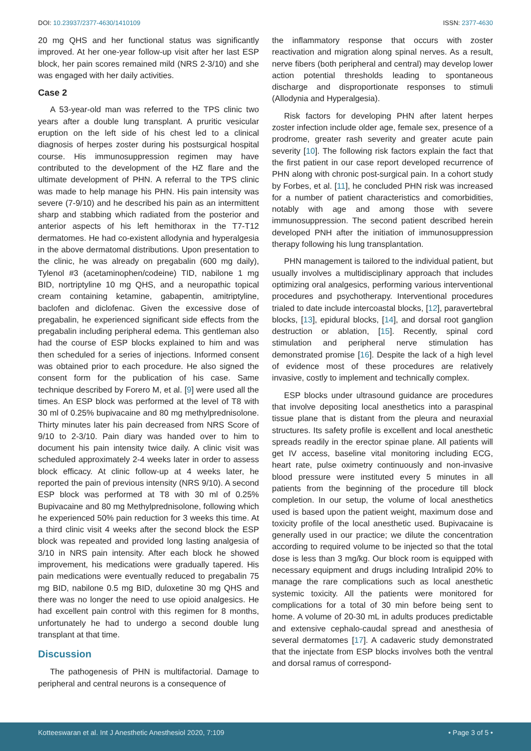DOI: 10.23937/2377-4630/1410109 ISSN: 2377-4630
20 mg QHS and her functional status was significantly improved. At her one-year follow-up visit after her last ESP block, her pain scores remained mild (NRS 2-3/10) and she was engaged with her daily activities.
Case 2
A 53-year-old man was referred to the TPS clinic two years after a double lung transplant. A pruritic vesicular eruption on the left side of his chest led to a clinical diagnosis of herpes zoster during his postsurgical hospital course. His immunosuppression regimen may have contributed to the development of the HZ flare and the ultimate development of PHN. A referral to the TPS clinic was made to help manage his PHN. His pain intensity was severe (7-9/10) and he described his pain as an intermittent sharp and stabbing which radiated from the posterior and anterior aspects of his left hemithorax in the T7-T12 dermatomes. He had co-existent allodynia and hyperalgesia in the above dermatomal distributions. Upon presentation to the clinic, he was already on pregabalin (600 mg daily), Tylenol #3 (acetaminophen/codeine) TID, nabilone 1 mg BID, nortriptyline 10 mg QHS, and a neuropathic topical cream containing ketamine, gabapentin, amitriptyline, baclofen and diclofenac. Given the excessive dose of pregabalin, he experienced significant side effects from the pregabalin including peripheral edema. This gentleman also had the course of ESP blocks explained to him and was then scheduled for a series of injections. Informed consent was obtained prior to each procedure. He also signed the consent form for the publication of his case. Same technique described by Forero M, et al. [9] were used all the times. An ESP block was performed at the level of T8 with 30 ml of 0.25% bupivacaine and 80 mg methylprednisolone. Thirty minutes later his pain decreased from NRS Score of 9/10 to 2-3/10. Pain diary was handed over to him to document his pain intensity twice daily. A clinic visit was scheduled approximately 2-4 weeks later in order to assess block efficacy. At clinic follow-up at 4 weeks later, he reported the pain of previous intensity (NRS 9/10). A second ESP block was performed at T8 with 30 ml of 0.25% Bupivacaine and 80 mg Methylprednisolone, following which he experienced 50% pain reduction for 3 weeks this time. At a third clinic visit 4 weeks after the second block the ESP block was repeated and provided long lasting analgesia of 3/10 in NRS pain intensity. After each block he showed improvement, his medications were gradually tapered. His pain medications were eventually reduced to pregabalin 75 mg BID, nabilone 0.5 mg BID, duloxetine 30 mg QHS and there was no longer the need to use opioid analgesics. He had excellent pain control with this regimen for 8 months, unfortunately he had to undergo a second double lung transplant at that time.
Discussion
The pathogenesis of PHN is multifactorial. Damage to peripheral and central neurons is a consequence of
the inflammatory response that occurs with zoster reactivation and migration along spinal nerves. As a result, nerve fibers (both peripheral and central) may develop lower action potential thresholds leading to spontaneous discharge and disproportionate responses to stimuli (Allodynia and Hyperalgesia).
Risk factors for developing PHN after latent herpes zoster infection include older age, female sex, presence of a prodrome, greater rash severity and greater acute pain severity [10]. The following risk factors explain the fact that the first patient in our case report developed recurrence of PHN along with chronic post-surgical pain. In a cohort study by Forbes, et al. [11], he concluded PHN risk was increased for a number of patient characteristics and comorbidities, notably with age and among those with severe immunosuppression. The second patient described herein developed PNH after the initiation of immunosuppression therapy following his lung transplantation.
PHN management is tailored to the individual patient, but usually involves a multidisciplinary approach that includes optimizing oral analgesics, performing various interventional procedures and psychotherapy. Interventional procedures trialed to date include intercoastal blocks, [12], paravertebral blocks, [13], epidural blocks, [14], and dorsal root ganglion destruction or ablation, [15]. Recently, spinal cord stimulation and peripheral nerve stimulation has demonstrated promise [16]. Despite the lack of a high level of evidence most of these procedures are relatively invasive, costly to implement and technically complex.
ESP blocks under ultrasound guidance are procedures that involve depositing local anesthetics into a paraspinal tissue plane that is distant from the pleura and neuraxial structures. Its safety profile is excellent and local anesthetic spreads readily in the erector spinae plane. All patients will get IV access, baseline vital monitoring including ECG, heart rate, pulse oximetry continuously and non-invasive blood pressure were instituted every 5 minutes in all patients from the beginning of the procedure till block completion. In our setup, the volume of local anesthetics used is based upon the patient weight, maximum dose and toxicity profile of the local anesthetic used. Bupivacaine is generally used in our practice; we dilute the concentration according to required volume to be injected so that the total dose is less than 3 mg/kg. Our block room is equipped with necessary equipment and drugs including Intralipid 20% to manage the rare complications such as local anesthetic systemic toxicity. All the patients were monitored for complications for a total of 30 min before being sent to home. A volume of 20-30 mL in adults produces predictable and extensive cephalo-caudal spread and anesthesia of several dermatomes [17]. A cadaveric study demonstrated that the injectate from ESP blocks involves both the ventral and dorsal ramus of correspond-
Kotteeswaran et al. Int J Anesthetic Anesthesiol 2020, 7:109 • Page 3 of 5 •